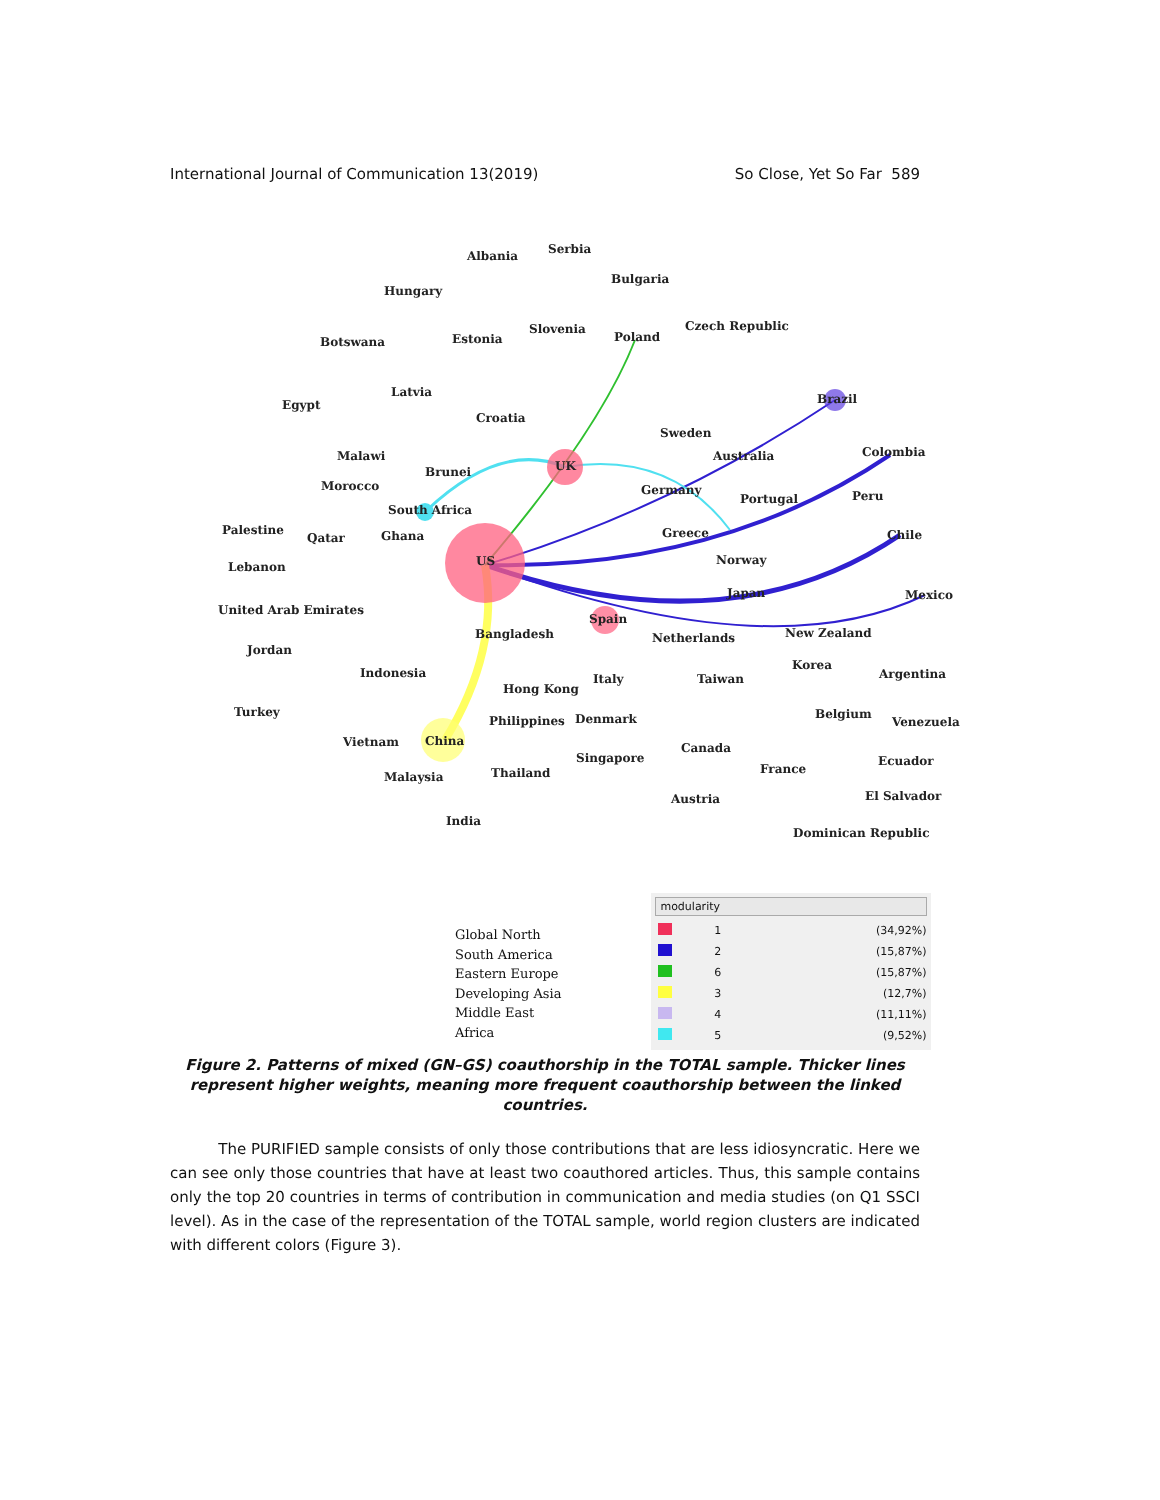International Journal of Communication 13(2019) So Close, Yet So Far 589
Albania
Serbia
Bulgaria
Hungary
Slovenia
Poland
Czech Republic
Botswana
Estonia
Latvia
Egypt
Croatia
Brazil
Sweden
Malawi
Australia
Colombia
Brunei
UK
Morocco
Germany
Portugal
Peru
South Africa
Palestine
Qatar
Ghana
Greece
Chile
US
Lebanon
Norway
Japan
Mexico
United Arab Emirates
Spain
Bangladesh
Netherlands
New Zealand
Jordan
Korea
Indonesia
Italy
Taiwan
Argentina
Hong Kong
Turkey
Belgium
Philippines
Denmark
Venezuela
Vietnam
China
Canada
Singapore
Ecuador
France
Malaysia
Thailand
Austria
El Salvador
India
Dominican Republic
Global North
South America
Eastern Europe
Developing Asia
Middle East
Africa
modularity
| | 1 | (34,92%) |
| | 2 | (15,87%) |
| | 6 | (15,87%) |
| | 3 | (12,7%) |
| | 4 | (11,11%) |
| | 5 | (9,52%) |
Figure 2. Patterns of mixed (GN–GS) coauthorship in the TOTAL sample. Thicker lines represent higher weights, meaning more frequent coauthorship between the linked countries.
The PURIFIED sample consists of only those contributions that are less idiosyncratic. Here we can see only those countries that have at least two coauthored articles. Thus, this sample contains only the top 20 countries in terms of contribution in communication and media studies (on Q1 SSCI level). As in the case of the representation of the TOTAL sample, world region clusters are indicated with different colors (Figure 3).